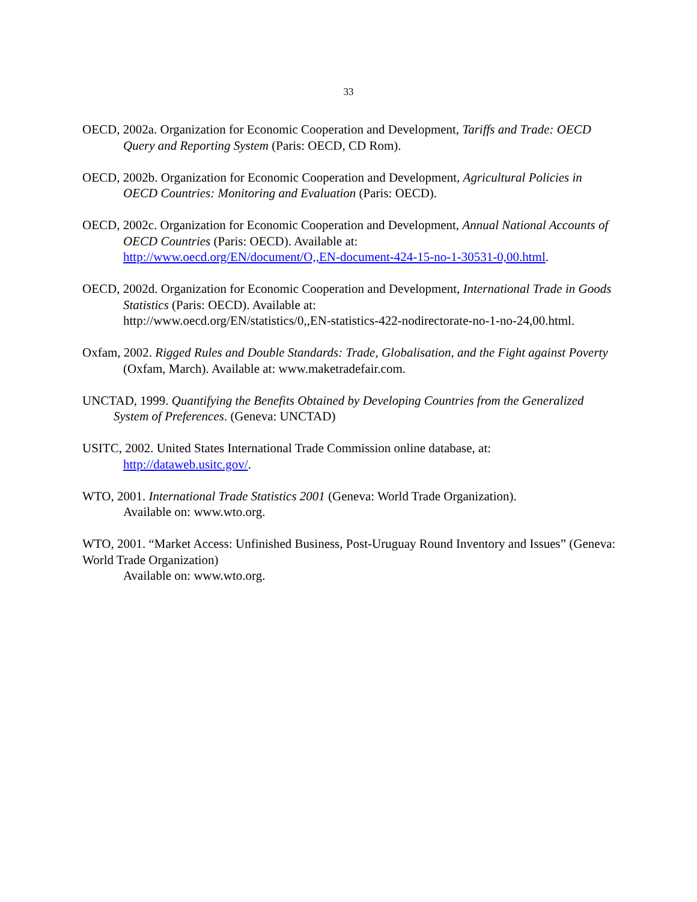33
OECD, 2002a. Organization for Economic Cooperation and Development, Tariffs and Trade: OECD Query and Reporting System (Paris: OECD, CD Rom).
OECD, 2002b. Organization for Economic Cooperation and Development, Agricultural Policies in OECD Countries: Monitoring and Evaluation (Paris: OECD).
OECD, 2002c. Organization for Economic Cooperation and Development, Annual National Accounts of OECD Countries (Paris: OECD). Available at:
http://www.oecd.org/EN/document/O,,EN-document-424-15-no-1-30531-0,00.html.
OECD, 2002d. Organization for Economic Cooperation and Development, International Trade in Goods Statistics (Paris: OECD). Available at:
http://www.oecd.org/EN/statistics/0,,EN-statistics-422-nodirectorate-no-1-no-24,00.html.
Oxfam, 2002. Rigged Rules and Double Standards: Trade, Globalisation, and the Fight against Poverty (Oxfam, March). Available at: www.maketradefair.com.
UNCTAD, 1999. Quantifying the Benefits Obtained by Developing Countries from the Generalized System of Preferences. (Geneva: UNCTAD)
USITC, 2002. United States International Trade Commission online database, at:
http://dataweb.usitc.gov/.
WTO, 2001. International Trade Statistics 2001 (Geneva: World Trade Organization).
Available on: www.wto.org.
WTO, 2001. “Market Access: Unfinished Business, Post-Uruguay Round Inventory and Issues” (Geneva: World Trade Organization)
Available on: www.wto.org.